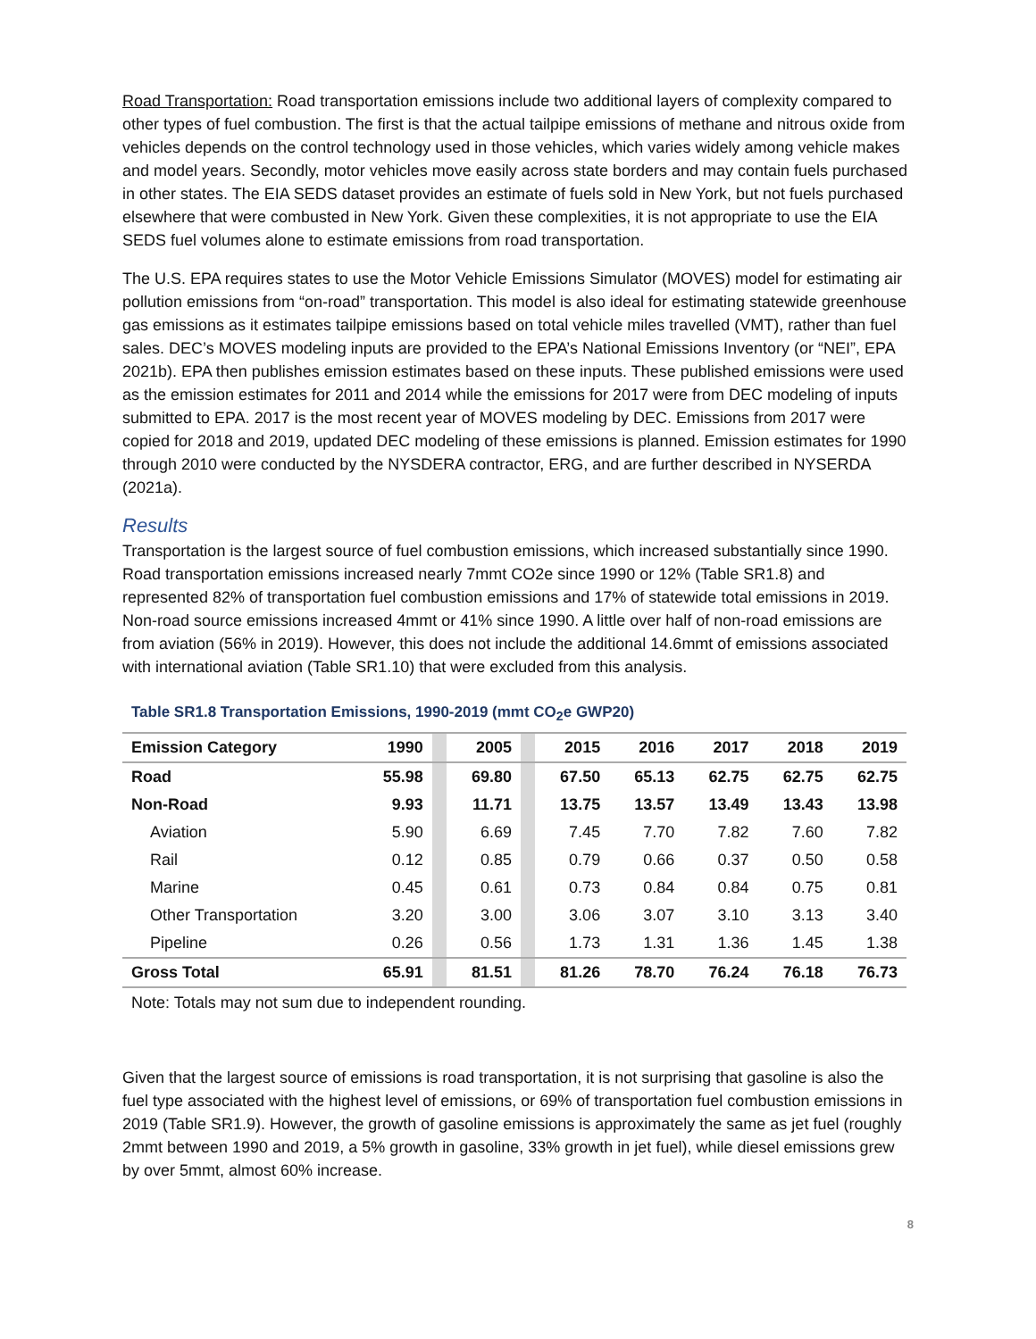Road Transportation: Road transportation emissions include two additional layers of complexity compared to other types of fuel combustion. The first is that the actual tailpipe emissions of methane and nitrous oxide from vehicles depends on the control technology used in those vehicles, which varies widely among vehicle makes and model years. Secondly, motor vehicles move easily across state borders and may contain fuels purchased in other states. The EIA SEDS dataset provides an estimate of fuels sold in New York, but not fuels purchased elsewhere that were combusted in New York. Given these complexities, it is not appropriate to use the EIA SEDS fuel volumes alone to estimate emissions from road transportation.
The U.S. EPA requires states to use the Motor Vehicle Emissions Simulator (MOVES) model for estimating air pollution emissions from “on-road” transportation. This model is also ideal for estimating statewide greenhouse gas emissions as it estimates tailpipe emissions based on total vehicle miles travelled (VMT), rather than fuel sales. DEC’s MOVES modeling inputs are provided to the EPA’s National Emissions Inventory (or “NEI”, EPA 2021b). EPA then publishes emission estimates based on these inputs. These published emissions were used as the emission estimates for 2011 and 2014 while the emissions for 2017 were from DEC modeling of inputs submitted to EPA. 2017 is the most recent year of MOVES modeling by DEC. Emissions from 2017 were copied for 2018 and 2019, updated DEC modeling of these emissions is planned. Emission estimates for 1990 through 2010 were conducted by the NYSDERA contractor, ERG, and are further described in NYSERDA (2021a).
Results
Transportation is the largest source of fuel combustion emissions, which increased substantially since 1990. Road transportation emissions increased nearly 7mmt CO2e since 1990 or 12% (Table SR1.8) and represented 82% of transportation fuel combustion emissions and 17% of statewide total emissions in 2019. Non-road source emissions increased 4mmt or 41% since 1990. A little over half of non-road emissions are from aviation (56% in 2019). However, this does not include the additional 14.6mmt of emissions associated with international aviation (Table SR1.10) that were excluded from this analysis.
Table SR1.8 Transportation Emissions, 1990-2019 (mmt CO<sub>2</sub>e GWP20)
| Emission Category | 1990 | | 2005 | | 2015 | 2016 | 2017 | 2018 | 2019 |
| --- | --- | --- | --- | --- | --- | --- | --- | --- | --- |
| Road | 55.98 | | 69.80 | | 67.50 | 65.13 | 62.75 | 62.75 | 62.75 |
| Non-Road | 9.93 | | 11.71 | | 13.75 | 13.57 | 13.49 | 13.43 | 13.98 |
| Aviation | 5.90 | | 6.69 | | 7.45 | 7.70 | 7.82 | 7.60 | 7.82 |
| Rail | 0.12 | | 0.85 | | 0.79 | 0.66 | 0.37 | 0.50 | 0.58 |
| Marine | 0.45 | | 0.61 | | 0.73 | 0.84 | 0.84 | 0.75 | 0.81 |
| Other Transportation | 3.20 | | 3.00 | | 3.06 | 3.07 | 3.10 | 3.13 | 3.40 |
| Pipeline | 0.26 | | 0.56 | | 1.73 | 1.31 | 1.36 | 1.45 | 1.38 |
| Gross Total | 65.91 | | 81.51 | | 81.26 | 78.70 | 76.24 | 76.18 | 76.73 |
Note: Totals may not sum due to independent rounding.
Given that the largest source of emissions is road transportation, it is not surprising that gasoline is also the fuel type associated with the highest level of emissions, or 69% of transportation fuel combustion emissions in 2019 (Table SR1.9). However, the growth of gasoline emissions is approximately the same as jet fuel (roughly 2mmt between 1990 and 2019, a 5% growth in gasoline, 33% growth in jet fuel), while diesel emissions grew by over 5mmt, almost 60% increase.
8